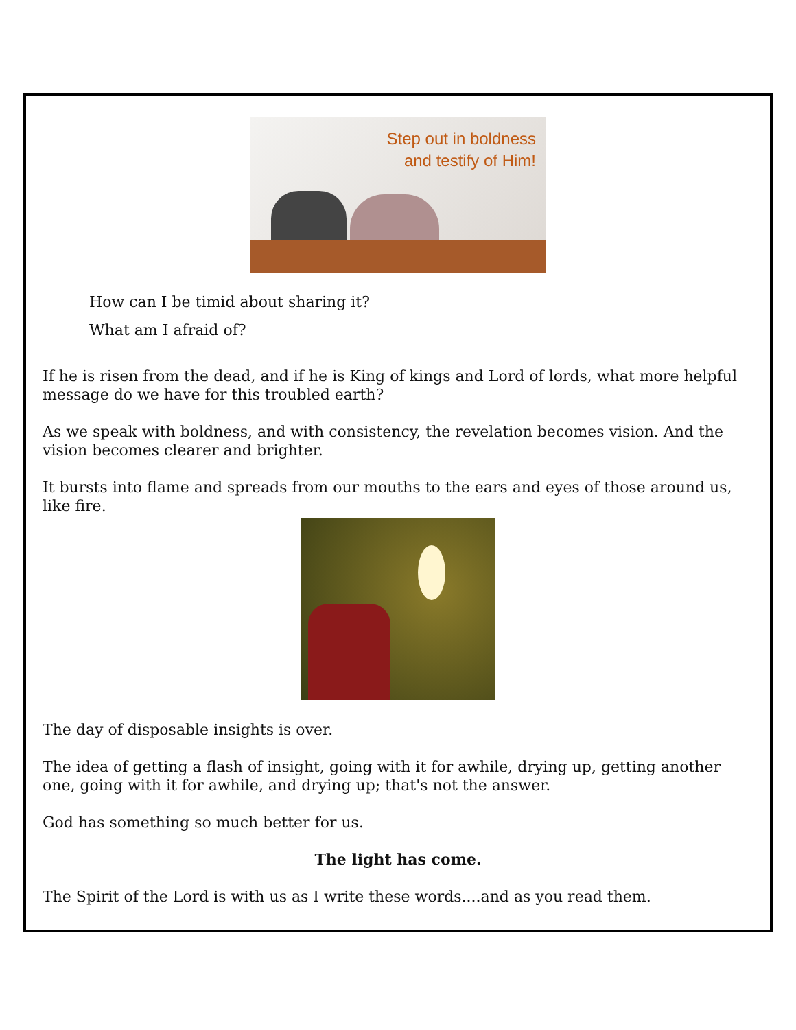Step out in boldness
and testify of Him!
How can I be timid about sharing it?
What am I afraid of?
If he is risen from the dead, and if he is King of kings and Lord of lords, what more helpful message do we have for this troubled earth?
As we speak with boldness, and with consistency, the revelation becomes vision. And the vision becomes clearer and brighter.
It bursts into flame and spreads from our mouths to the ears and eyes of those around us, like fire.
The day of disposable insights is over.
The idea of getting a flash of insight, going with it for awhile, drying up, getting another one, going with it for awhile, and drying up; that's not the answer.
God has something so much better for us.
The light has come.
The Spirit of the Lord is with us as I write these words....and as you read them.